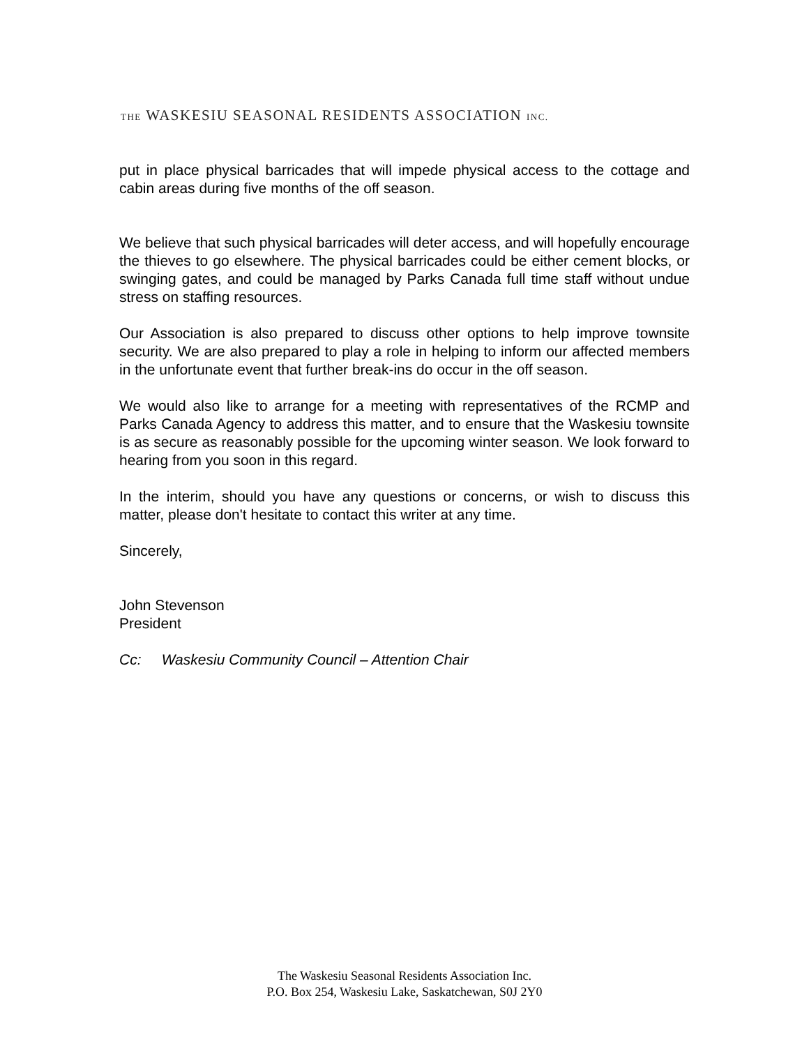THE WASKESIU SEASONAL RESIDENTS ASSOCIATION INC.
put in place physical barricades that will impede physical access to the cottage and cabin areas during five months of the off season.
We believe that such physical barricades will deter access, and will hopefully encourage the thieves to go elsewhere. The physical barricades could be either cement blocks, or swinging gates, and could be managed by Parks Canada full time staff without undue stress on staffing resources.
Our Association is also prepared to discuss other options to help improve townsite security. We are also prepared to play a role in helping to inform our affected members in the unfortunate event that further break-ins do occur in the off season.
We would also like to arrange for a meeting with representatives of the RCMP and Parks Canada Agency to address this matter, and to ensure that the Waskesiu townsite is as secure as reasonably possible for the upcoming winter season. We look forward to hearing from you soon in this regard.
In the interim, should you have any questions or concerns, or wish to discuss this matter, please don't hesitate to contact this writer at any time.
Sincerely,
John Stevenson
President
Cc: Waskesiu Community Council – Attention Chair
The Waskesiu Seasonal Residents Association Inc.
P.O. Box 254, Waskesiu Lake, Saskatchewan, S0J 2Y0